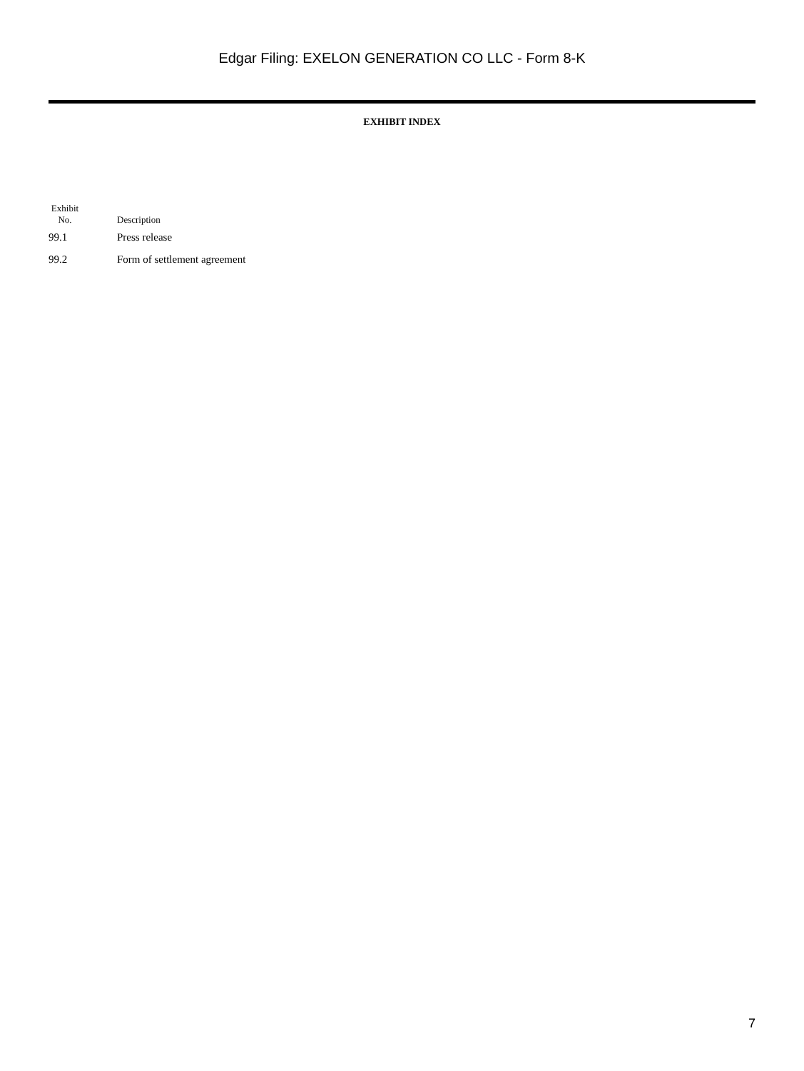Edgar Filing: EXELON GENERATION CO LLC - Form 8-K
EXHIBIT INDEX
| Exhibit No. | Description |
| --- | --- |
| 99.1 | Press release |
| 99.2 | Form of settlement agreement |
7